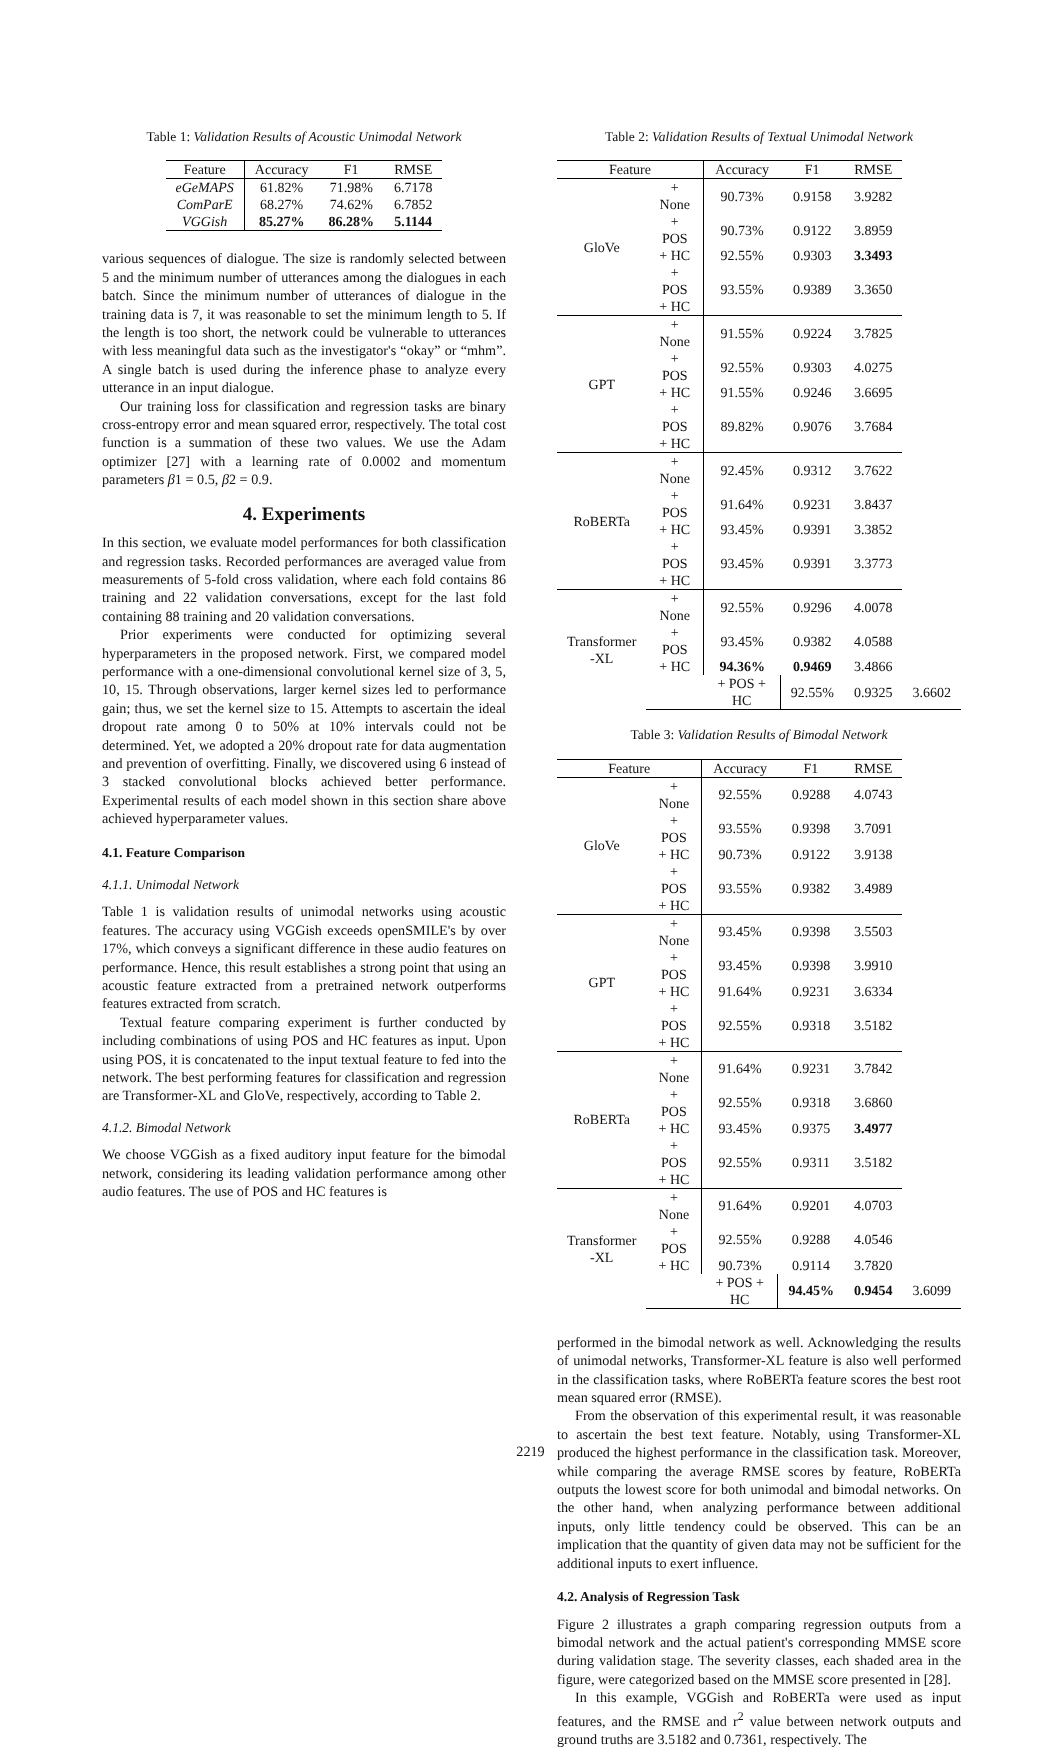Table 1: Validation Results of Acoustic Unimodal Network
| Feature | Accuracy | F1 | RMSE |
| --- | --- | --- | --- |
| eGeMAPS | 61.82% | 71.98% | 6.7178 |
| ComParE | 68.27% | 74.62% | 6.7852 |
| VGGish | 85.27% | 86.28% | 5.1144 |
various sequences of dialogue. The size is randomly selected between 5 and the minimum number of utterances among the dialogues in each batch. Since the minimum number of utterances of dialogue in the training data is 7, it was reasonable to set the minimum length to 5. If the length is too short, the network could be vulnerable to utterances with less meaningful data such as the investigator's “okay” or “mhm”. A single batch is used during the inference phase to analyze every utterance in an input dialogue.
Our training loss for classification and regression tasks are binary cross-entropy error and mean squared error, respectively. The total cost function is a summation of these two values. We use the Adam optimizer [27] with a learning rate of 0.0002 and momentum parameters β1 = 0.5, β2 = 0.9.
4. Experiments
In this section, we evaluate model performances for both classification and regression tasks. Recorded performances are averaged value from measurements of 5-fold cross validation, where each fold contains 86 training and 22 validation conversations, except for the last fold containing 88 training and 20 validation conversations.
Prior experiments were conducted for optimizing several hyperparameters in the proposed network. First, we compared model performance with a one-dimensional convolutional kernel size of 3, 5, 10, 15. Through observations, larger kernel sizes led to performance gain; thus, we set the kernel size to 15. Attempts to ascertain the ideal dropout rate among 0 to 50% at 10% intervals could not be determined. Yet, we adopted a 20% dropout rate for data augmentation and prevention of overfitting. Finally, we discovered using 6 instead of 3 stacked convolutional blocks achieved better performance. Experimental results of each model shown in this section share above achieved hyperparameter values.
4.1. Feature Comparison
4.1.1. Unimodal Network
Table 1 is validation results of unimodal networks using acoustic features. The accuracy using VGGish exceeds openSMILE's by over 17%, which conveys a significant difference in these audio features on performance. Hence, this result establishes a strong point that using an acoustic feature extracted from a pretrained network outperforms features extracted from scratch.
Textual feature comparing experiment is further conducted by including combinations of using POS and HC features as input. Upon using POS, it is concatenated to the input textual feature to fed into the network. The best performing features for classification and regression are Transformer-XL and GloVe, respectively, according to Table 2.
4.1.2. Bimodal Network
We choose VGGish as a fixed auditory input feature for the bimodal network, considering its leading validation performance among other audio features. The use of POS and HC features is
Table 2: Validation Results of Textual Unimodal Network
| Feature | | Accuracy | F1 | RMSE | |
| --- | --- | --- | --- | --- | --- |
| GloVe | + None | 90.73% | 0.9158 | 3.9282 | |
| | + POS | 90.73% | 0.9122 | 3.8959 | |
| | + HC | 92.55% | 0.9303 | 3.3493 | |
| | + POS + HC | 93.55% | 0.9389 | 3.3650 | |
| GPT | + None | 91.55% | 0.9224 | 3.7825 | |
| | + POS | 92.55% | 0.9303 | 4.0275 | |
| | + HC | 91.55% | 0.9246 | 3.6695 | |
| | + POS + HC | 89.82% | 0.9076 | 3.7684 | |
| RoBERTa | + None | 92.45% | 0.9312 | 3.7622 | |
| | + POS | 91.64% | 0.9231 | 3.8437 | |
| | + HC | 93.45% | 0.9391 | 3.3852 | |
| | + POS + HC | 93.45% | 0.9391 | 3.3773 | |
| Transformer -XL | + None | 92.55% | 0.9296 | 4.0078 | |
| | + POS | 93.45% | 0.9382 | 4.0588 | |
| | + HC | 94.36% | 0.9469 | 3.4866 | |
| | | + POS + HC | 92.55% | 0.9325 | 3.6602 |
Table 3: Validation Results of Bimodal Network
| Feature | | Accuracy | F1 | RMSE | |
| --- | --- | --- | --- | --- | --- |
| GloVe | + None | 92.55% | 0.9288 | 4.0743 | |
| | + POS | 93.55% | 0.9398 | 3.7091 | |
| | + HC | 90.73% | 0.9122 | 3.9138 | |
| | + POS + HC | 93.55% | 0.9382 | 3.4989 | |
| GPT | + None | 93.45% | 0.9398 | 3.5503 | |
| | + POS | 93.45% | 0.9398 | 3.9910 | |
| | + HC | 91.64% | 0.9231 | 3.6334 | |
| | + POS + HC | 92.55% | 0.9318 | 3.5182 | |
| RoBERTa | + None | 91.64% | 0.9231 | 3.7842 | |
| | + POS | 92.55% | 0.9318 | 3.6860 | |
| | + HC | 93.45% | 0.9375 | 3.4977 | |
| | + POS + HC | 92.55% | 0.9311 | 3.5182 | |
| Transformer -XL | + None | 91.64% | 0.9201 | 4.0703 | |
| | + POS | 92.55% | 0.9288 | 4.0546 | |
| | + HC | 90.73% | 0.9114 | 3.7820 | |
| | | + POS + HC | 94.45% | 0.9454 | 3.6099 |
performed in the bimodal network as well. Acknowledging the results of unimodal networks, Transformer-XL feature is also well performed in the classification tasks, where RoBERTa feature scores the best root mean squared error (RMSE).
From the observation of this experimental result, it was reasonable to ascertain the best text feature. Notably, using Transformer-XL produced the highest performance in the classification task. Moreover, while comparing the average RMSE scores by feature, RoBERTa outputs the lowest score for both unimodal and bimodal networks. On the other hand, when analyzing performance between additional inputs, only little tendency could be observed. This can be an implication that the quantity of given data may not be sufficient for the additional inputs to exert influence.
4.2. Analysis of Regression Task
Figure 2 illustrates a graph comparing regression outputs from a bimodal network and the actual patient's corresponding MMSE score during validation stage. The severity classes, each shaded area in the figure, were categorized based on the MMSE score presented in [28].
In this example, VGGish and RoBERTa were used as input features, and the RMSE and r<sup>2</sup> value between network outputs and ground truths are 3.5182 and 0.7361, respectively. The
2219